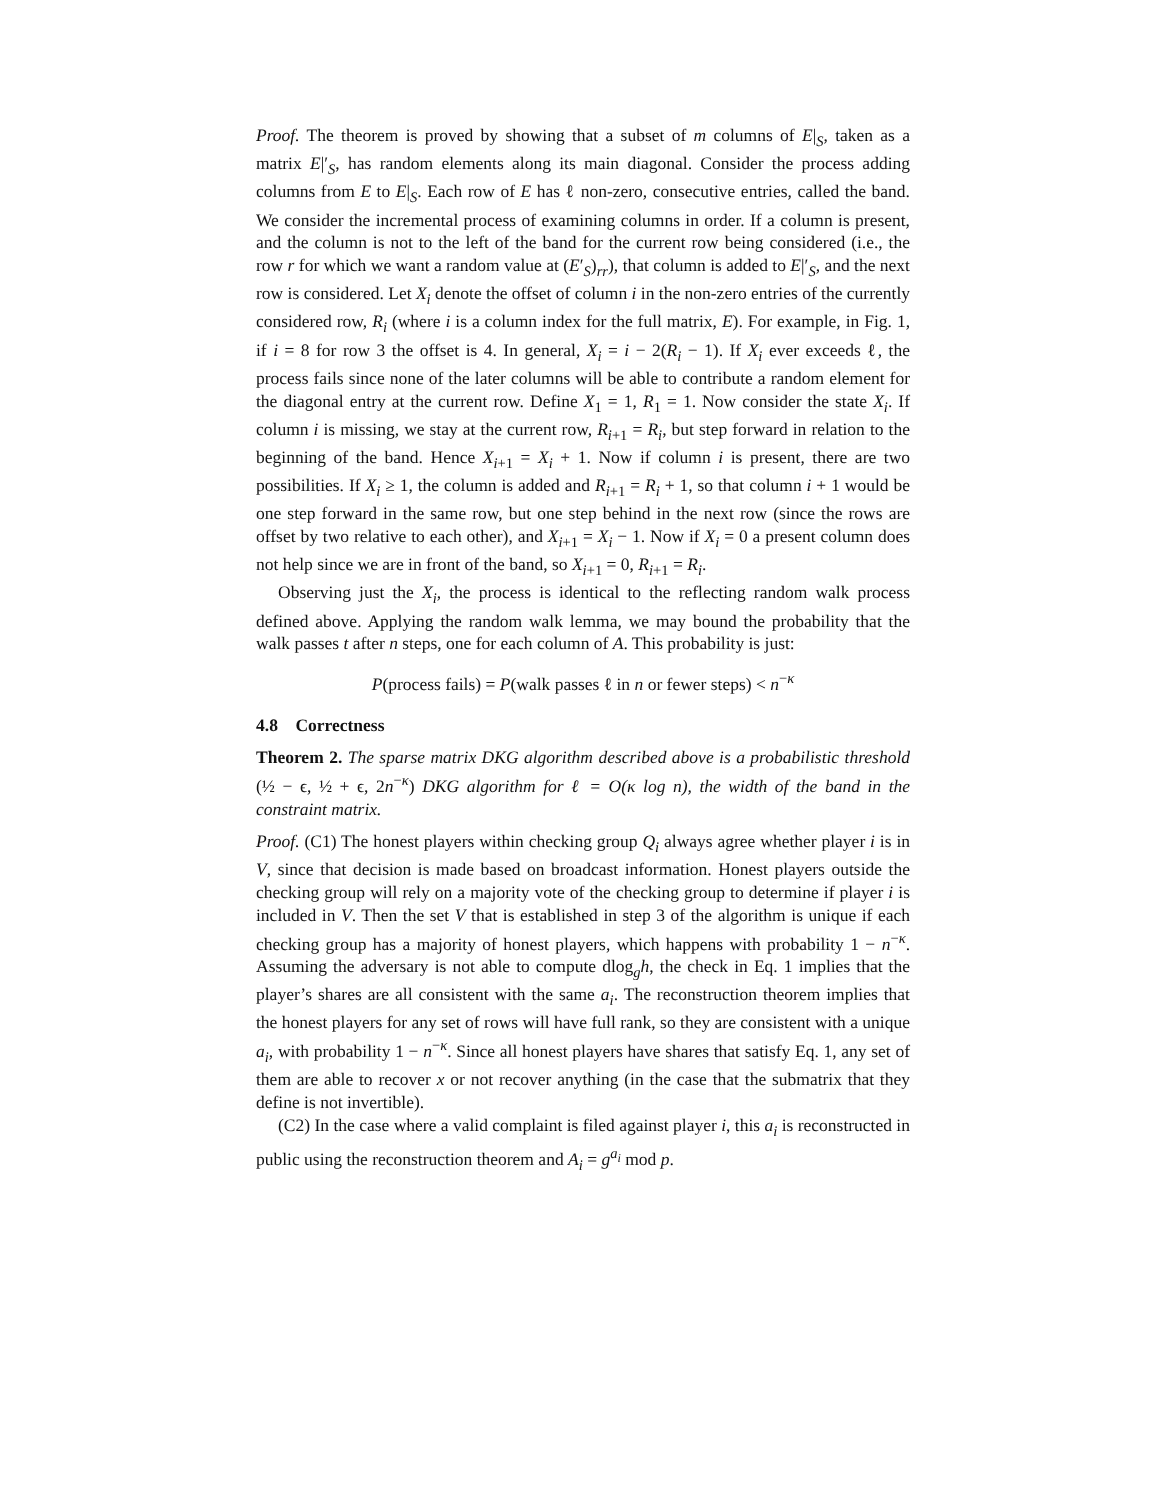Proof. The theorem is proved by showing that a subset of m columns of E|<sub>S</sub>, taken as a matrix E|′<sub>S</sub>, has random elements along its main diagonal. Consider the process adding columns from E to E|<sub>S</sub>. Each row of E has ℓ non-zero, consecutive entries, called the band. We consider the incremental process of examining columns in order. If a column is present, and the column is not to the left of the band for the current row being considered (i.e., the row r for which we want a random value at (E′<sub>S</sub>)<sub>rr</sub>), that column is added to E|′<sub>S</sub>, and the next row is considered. Let X<sub>i</sub> denote the offset of column i in the non-zero entries of the currently considered row, R<sub>i</sub> (where i is a column index for the full matrix, E). For example, in Fig. 1, if i = 8 for row 3 the offset is 4. In general, X<sub>i</sub> = i − 2(R<sub>i</sub> − 1). If X<sub>i</sub> ever exceeds ℓ, the process fails since none of the later columns will be able to contribute a random element for the diagonal entry at the current row. Define X<sub>1</sub> = 1, R<sub>1</sub> = 1. Now consider the state X<sub>i</sub>. If column i is missing, we stay at the current row, R<sub>i+1</sub> = R<sub>i</sub>, but step forward in relation to the beginning of the band. Hence X<sub>i+1</sub> = X<sub>i</sub> + 1. Now if column i is present, there are two possibilities. If X<sub>i</sub> ≥ 1, the column is added and R<sub>i+1</sub> = R<sub>i</sub> + 1, so that column i + 1 would be one step forward in the same row, but one step behind in the next row (since the rows are offset by two relative to each other), and X<sub>i+1</sub> = X<sub>i</sub> − 1. Now if X<sub>i</sub> = 0 a present column does not help since we are in front of the band, so X<sub>i+1</sub> = 0, R<sub>i+1</sub> = R<sub>i</sub>.
Observing just the X<sub>i</sub>, the process is identical to the reflecting random walk process defined above. Applying the random walk lemma, we may bound the probability that the walk passes t after n steps, one for each column of A. This probability is just:
P(process fails) = P(walk passes ℓ in n or fewer steps) < n<sup>−κ</sup>
4.8 Correctness
Theorem 2. The sparse matrix DKG algorithm described above is a probabilistic threshold (½ − ϵ, ½ + ϵ, 2n<sup>−κ</sup>) DKG algorithm for ℓ = O(κ log n), the width of the band in the constraint matrix.
Proof. (C1) The honest players within checking group Q<sub>i</sub> always agree whether player i is in V, since that decision is made based on broadcast information. Honest players outside the checking group will rely on a majority vote of the checking group to determine if player i is included in V. Then the set V that is established in step 3 of the algorithm is unique if each checking group has a majority of honest players, which happens with probability 1 − n<sup>−κ</sup>. Assuming the adversary is not able to compute dlog<sub>g</sub>h, the check in Eq. 1 implies that the player’s shares are all consistent with the same a<sub>i</sub>. The reconstruction theorem implies that the honest players for any set of rows will have full rank, so they are consistent with a unique a<sub>i</sub>, with probability 1 − n<sup>−κ</sup>. Since all honest players have shares that satisfy Eq. 1, any set of them are able to recover x or not recover anything (in the case that the submatrix that they define is not invertible).
(C2) In the case where a valid complaint is filed against player i, this a<sub>i</sub> is reconstructed in public using the reconstruction theorem and A<sub>i</sub> = g<sup>a<sub>i</sub></sup> mod p.